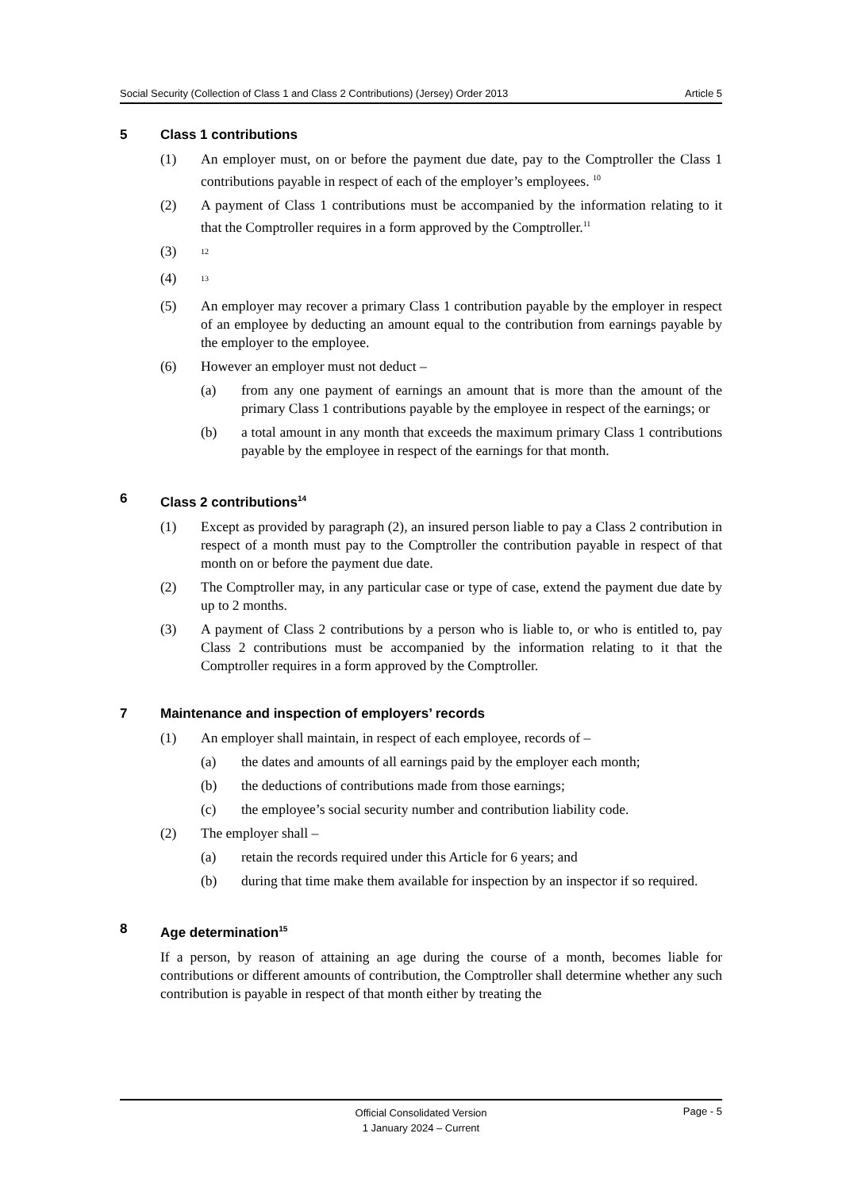Social Security (Collection of Class 1 and Class 2 Contributions) (Jersey) Order 2013 Article 5
5 Class 1 contributions
(1) An employer must, on or before the payment due date, pay to the Comptroller the Class 1 contributions payable in respect of each of the employer’s employees. <sup>10</sup>
(2) A payment of Class 1 contributions must be accompanied by the information relating to it that the Comptroller requires in a form approved by the Comptroller.<sup>11</sup>
(3) <sup>12</sup>
(4) <sup>13</sup>
(5) An employer may recover a primary Class 1 contribution payable by the employer in respect of an employee by deducting an amount equal to the contribution from earnings payable by the employer to the employee.
(6) However an employer must not deduct –
(a) from any one payment of earnings an amount that is more than the amount of the primary Class 1 contributions payable by the employee in respect of the earnings; or
(b) a total amount in any month that exceeds the maximum primary Class 1 contributions payable by the employee in respect of the earnings for that month.
6 Class 2 contributions<sup>14</sup>
(1) Except as provided by paragraph (2), an insured person liable to pay a Class 2 contribution in respect of a month must pay to the Comptroller the contribution payable in respect of that month on or before the payment due date.
(2) The Comptroller may, in any particular case or type of case, extend the payment due date by up to 2 months.
(3) A payment of Class 2 contributions by a person who is liable to, or who is entitled to, pay Class 2 contributions must be accompanied by the information relating to it that the Comptroller requires in a form approved by the Comptroller.
7 Maintenance and inspection of employers’ records
(1) An employer shall maintain, in respect of each employee, records of –
(a) the dates and amounts of all earnings paid by the employer each month;
(b) the deductions of contributions made from those earnings;
(c) the employee’s social security number and contribution liability code.
(2) The employer shall –
(a) retain the records required under this Article for 6 years; and
(b) during that time make them available for inspection by an inspector if so required.
8 Age determination<sup>15</sup>
If a person, by reason of attaining an age during the course of a month, becomes liable for contributions or different amounts of contribution, the Comptroller shall determine whether any such contribution is payable in respect of that month either by treating the
Official Consolidated Version
1 January 2024 – Current
Page - 5